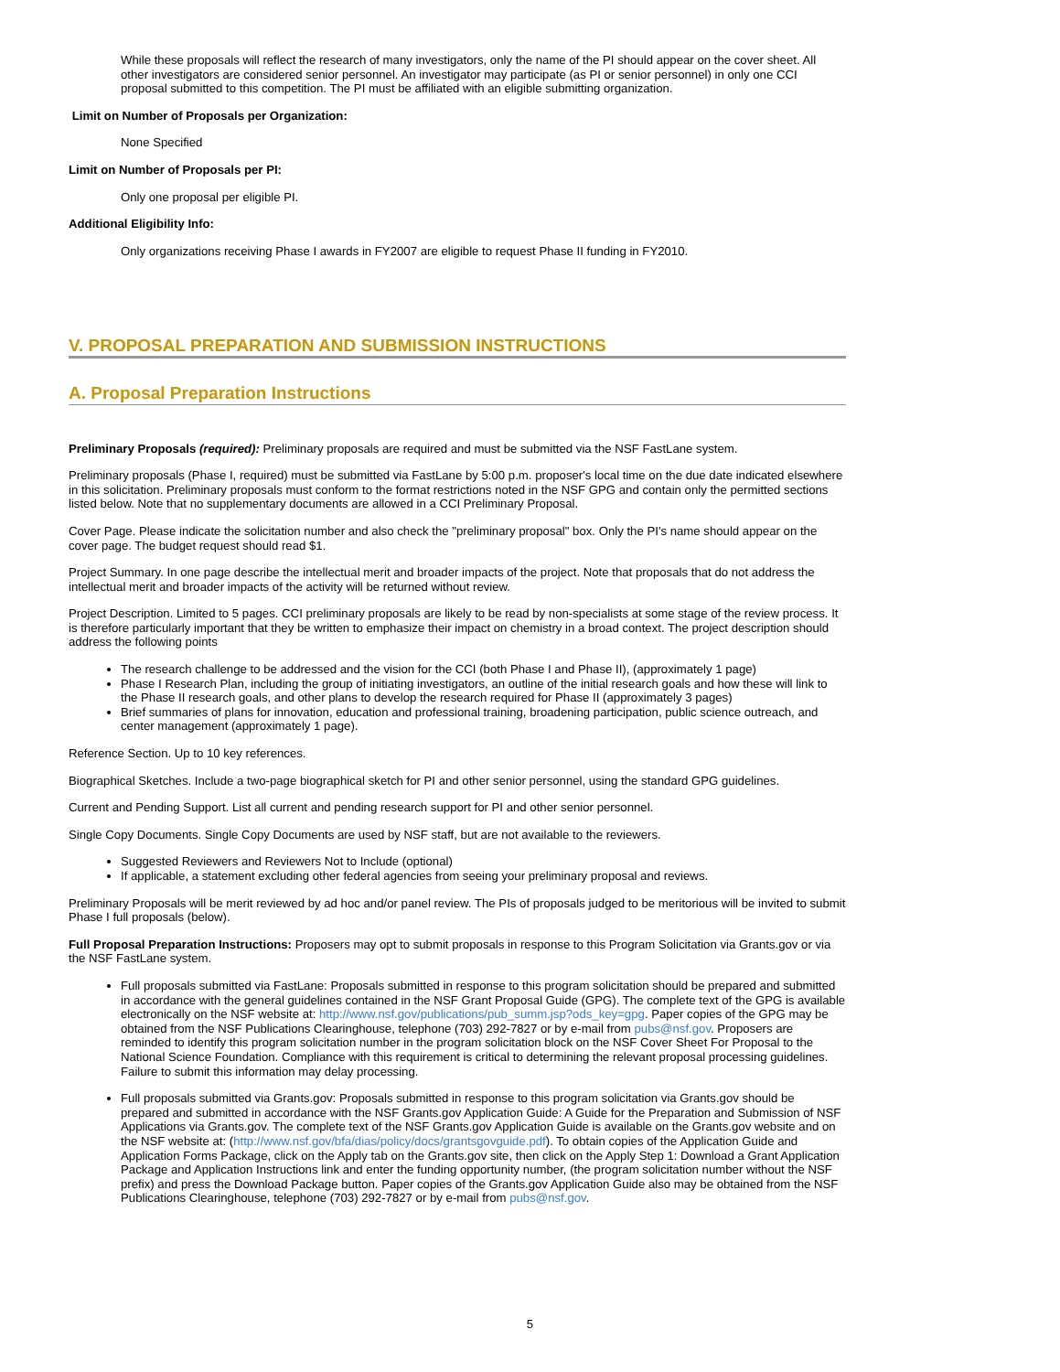While these proposals will reflect the research of many investigators, only the name of the PI should appear on the cover sheet. All other investigators are considered senior personnel. An investigator may participate (as PI or senior personnel) in only one CCI proposal submitted to this competition. The PI must be affiliated with an eligible submitting organization.
Limit on Number of Proposals per Organization:
None Specified
Limit on Number of Proposals per PI:
Only one proposal per eligible PI.
Additional Eligibility Info:
Only organizations receiving Phase I awards in FY2007 are eligible to request Phase II funding in FY2010.
V. PROPOSAL PREPARATION AND SUBMISSION INSTRUCTIONS
A. Proposal Preparation Instructions
Preliminary Proposals (required): Preliminary proposals are required and must be submitted via the NSF FastLane system.
Preliminary proposals (Phase I, required) must be submitted via FastLane by 5:00 p.m. proposer's local time on the due date indicated elsewhere in this solicitation. Preliminary proposals must conform to the format restrictions noted in the NSF GPG and contain only the permitted sections listed below. Note that no supplementary documents are allowed in a CCI Preliminary Proposal.
Cover Page. Please indicate the solicitation number and also check the "preliminary proposal" box. Only the PI's name should appear on the cover page. The budget request should read $1.
Project Summary. In one page describe the intellectual merit and broader impacts of the project. Note that proposals that do not address the intellectual merit and broader impacts of the activity will be returned without review.
Project Description. Limited to 5 pages. CCI preliminary proposals are likely to be read by non-specialists at some stage of the review process. It is therefore particularly important that they be written to emphasize their impact on chemistry in a broad context. The project description should address the following points
The research challenge to be addressed and the vision for the CCI (both Phase I and Phase II), (approximately 1 page)
Phase I Research Plan, including the group of initiating investigators, an outline of the initial research goals and how these will link to the Phase II research goals, and other plans to develop the research required for Phase II (approximately 3 pages)
Brief summaries of plans for innovation, education and professional training, broadening participation, public science outreach, and center management (approximately 1 page).
Reference Section. Up to 10 key references.
Biographical Sketches. Include a two-page biographical sketch for PI and other senior personnel, using the standard GPG guidelines.
Current and Pending Support. List all current and pending research support for PI and other senior personnel.
Single Copy Documents. Single Copy Documents are used by NSF staff, but are not available to the reviewers.
Suggested Reviewers and Reviewers Not to Include (optional)
If applicable, a statement excluding other federal agencies from seeing your preliminary proposal and reviews.
Preliminary Proposals will be merit reviewed by ad hoc and/or panel review. The PIs of proposals judged to be meritorious will be invited to submit Phase I full proposals (below).
Full Proposal Preparation Instructions: Proposers may opt to submit proposals in response to this Program Solicitation via Grants.gov or via the NSF FastLane system.
Full proposals submitted via FastLane: Proposals submitted in response to this program solicitation should be prepared and submitted in accordance with the general guidelines contained in the NSF Grant Proposal Guide (GPG). The complete text of the GPG is available electronically on the NSF website at: http://www.nsf.gov/publications/pub_summ.jsp?ods_key=gpg. Paper copies of the GPG may be obtained from the NSF Publications Clearinghouse, telephone (703) 292-7827 or by e-mail from pubs@nsf.gov. Proposers are reminded to identify this program solicitation number in the program solicitation block on the NSF Cover Sheet For Proposal to the National Science Foundation. Compliance with this requirement is critical to determining the relevant proposal processing guidelines. Failure to submit this information may delay processing.
Full proposals submitted via Grants.gov: Proposals submitted in response to this program solicitation via Grants.gov should be prepared and submitted in accordance with the NSF Grants.gov Application Guide: A Guide for the Preparation and Submission of NSF Applications via Grants.gov. The complete text of the NSF Grants.gov Application Guide is available on the Grants.gov website and on the NSF website at: (http://www.nsf.gov/bfa/dias/policy/docs/grantsgovguide.pdf). To obtain copies of the Application Guide and Application Forms Package, click on the Apply tab on the Grants.gov site, then click on the Apply Step 1: Download a Grant Application Package and Application Instructions link and enter the funding opportunity number, (the program solicitation number without the NSF prefix) and press the Download Package button. Paper copies of the Grants.gov Application Guide also may be obtained from the NSF Publications Clearinghouse, telephone (703) 292-7827 or by e-mail from pubs@nsf.gov.
5